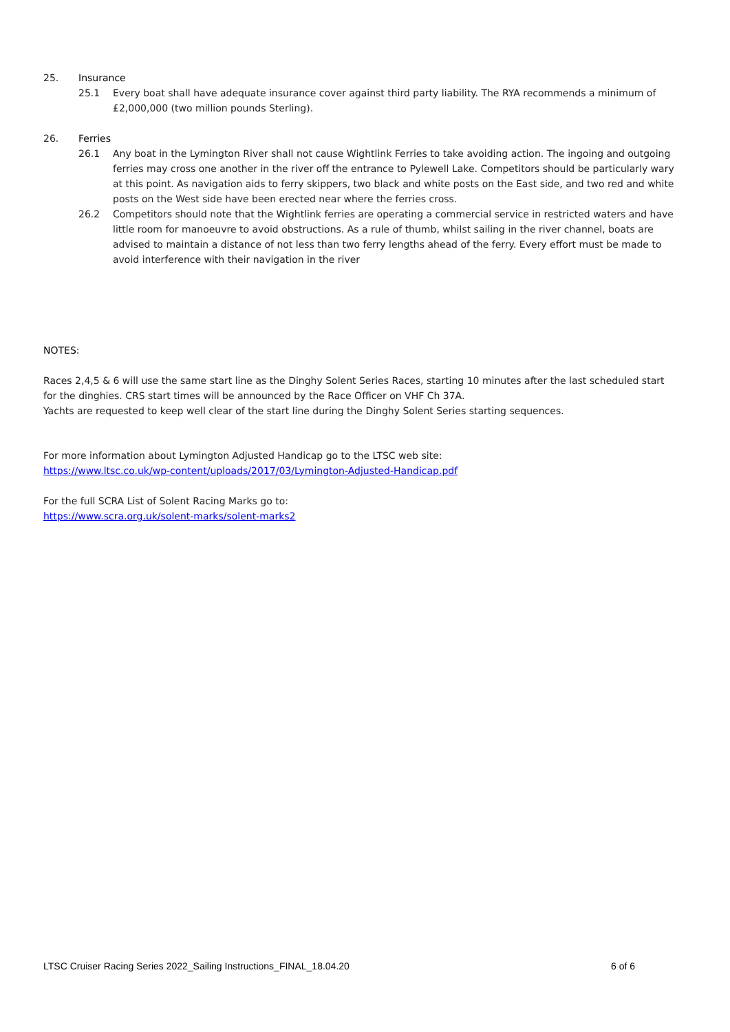25. Insurance
25.1 Every boat shall have adequate insurance cover against third party liability. The RYA recommends a minimum of £2,000,000 (two million pounds Sterling).
26. Ferries
26.1 Any boat in the Lymington River shall not cause Wightlink Ferries to take avoiding action. The ingoing and outgoing ferries may cross one another in the river off the entrance to Pylewell Lake. Competitors should be particularly wary at this point. As navigation aids to ferry skippers, two black and white posts on the East side, and two red and white posts on the West side have been erected near where the ferries cross.
26.2 Competitors should note that the Wightlink ferries are operating a commercial service in restricted waters and have little room for manoeuvre to avoid obstructions. As a rule of thumb, whilst sailing in the river channel, boats are advised to maintain a distance of not less than two ferry lengths ahead of the ferry. Every effort must be made to avoid interference with their navigation in the river
NOTES:
Races 2,4,5 & 6 will use the same start line as the Dinghy Solent Series Races, starting 10 minutes after the last scheduled start for the dinghies. CRS start times will be announced by the Race Officer on VHF Ch 37A.
Yachts are requested to keep well clear of the start line during the Dinghy Solent Series starting sequences.
For more information about Lymington Adjusted Handicap go to the LTSC web site:
https://www.ltsc.co.uk/wp-content/uploads/2017/03/Lymington-Adjusted-Handicap.pdf
For the full SCRA List of Solent Racing Marks go to:
https://www.scra.org.uk/solent-marks/solent-marks2
LTSC Cruiser Racing Series 2022_Sailing Instructions_FINAL_18.04.20 6 of 6